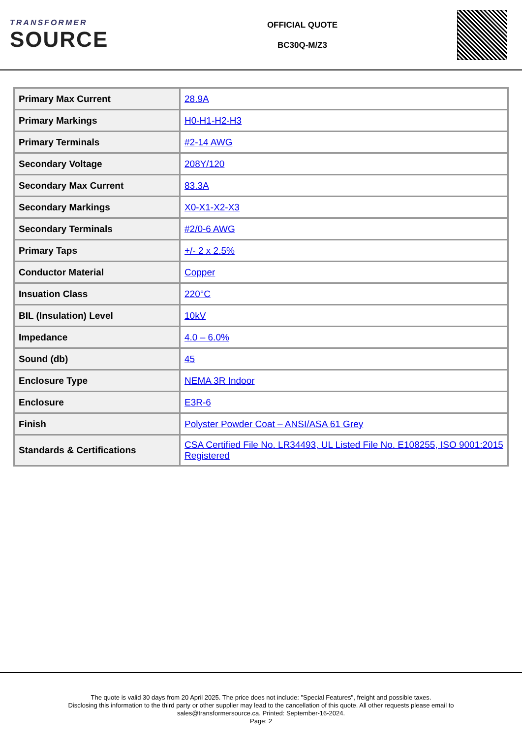TRANSFORMER
SOURCE
OFFICIAL QUOTE
BC30Q-M/Z3
| Primary Max Current | 28.9A |
| Primary Markings | H0-H1-H2-H3 |
| Primary Terminals | #2-14 AWG |
| Secondary Voltage | 208Y/120 |
| Secondary Max Current | 83.3A |
| Secondary Markings | X0-X1-X2-X3 |
| Secondary Terminals | #2/0-6 AWG |
| Primary Taps | +/- 2 x 2.5% |
| Conductor Material | Copper |
| Insuation Class | 220°C |
| BIL (Insulation) Level | 10kV |
| Impedance | 4.0 – 6.0% |
| Sound (db) | 45 |
| Enclosure Type | NEMA 3R Indoor |
| Enclosure | E3R-6 |
| Finish | Polyster Powder Coat – ANSI/ASA 61 Grey |
| Standards & Certifications | CSA Certified File No. LR34493, UL Listed File No. E108255, ISO 9001:2015 Registered |
The quote is valid 30 days from 20 April 2025. The price does not include: "Special Features", freight and possible taxes.
Disclosing this information to the third party or other supplier may lead to the cancellation of this quote. All other requests please email to
sales@transformersource.ca. Printed: September-16-2024.
Page: 2